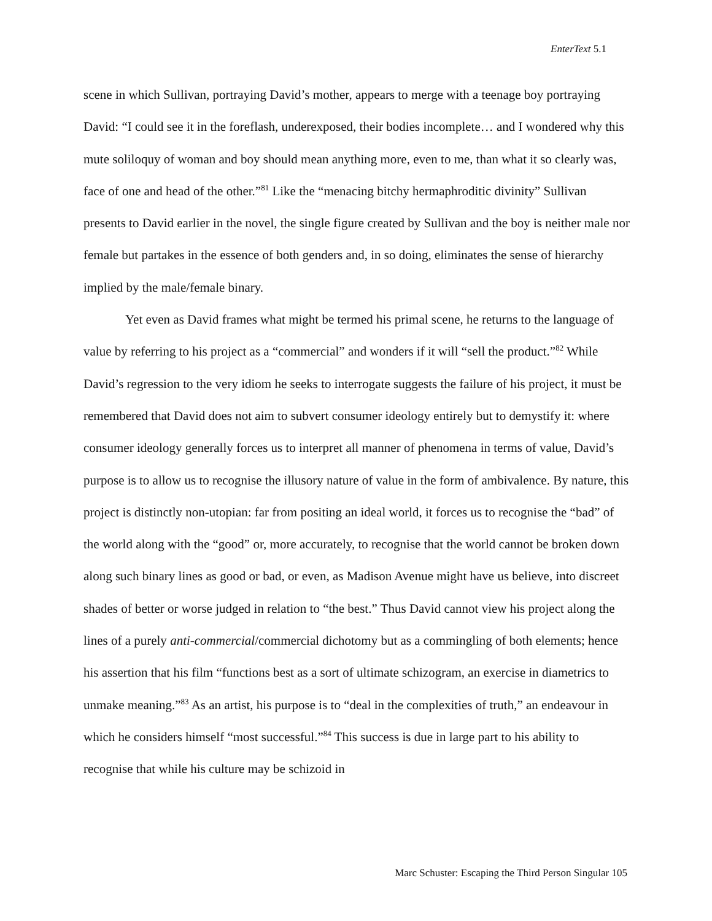EnterText 5.1
scene in which Sullivan, portraying David’s mother, appears to merge with a teenage boy portraying David: “I could see it in the foreflash, underexposed, their bodies incomplete… and I wondered why this mute soliloquy of woman and boy should mean anything more, even to me, than what it so clearly was, face of one and head of the other.”<sup>81</sup> Like the “menacing bitchy hermaphroditic divinity” Sullivan presents to David earlier in the novel, the single figure created by Sullivan and the boy is neither male nor female but partakes in the essence of both genders and, in so doing, eliminates the sense of hierarchy implied by the male/female binary.
Yet even as David frames what might be termed his primal scene, he returns to the language of value by referring to his project as a “commercial” and wonders if it will “sell the product.”<sup>82</sup> While David’s regression to the very idiom he seeks to interrogate suggests the failure of his project, it must be remembered that David does not aim to subvert consumer ideology entirely but to demystify it: where consumer ideology generally forces us to interpret all manner of phenomena in terms of value, David’s purpose is to allow us to recognise the illusory nature of value in the form of ambivalence. By nature, this project is distinctly non-utopian: far from positing an ideal world, it forces us to recognise the “bad” of the world along with the “good” or, more accurately, to recognise that the world cannot be broken down along such binary lines as good or bad, or even, as Madison Avenue might have us believe, into discreet shades of better or worse judged in relation to “the best.” Thus David cannot view his project along the lines of a purely anti-commercial/commercial dichotomy but as a commingling of both elements; hence his assertion that his film “functions best as a sort of ultimate schizogram, an exercise in diametrics to unmake meaning.”<sup>83</sup> As an artist, his purpose is to “deal in the complexities of truth,” an endeavour in which he considers himself “most successful.”<sup>84</sup> This success is due in large part to his ability to recognise that while his culture may be schizoid in
Marc Schuster: Escaping the Third Person Singular 105